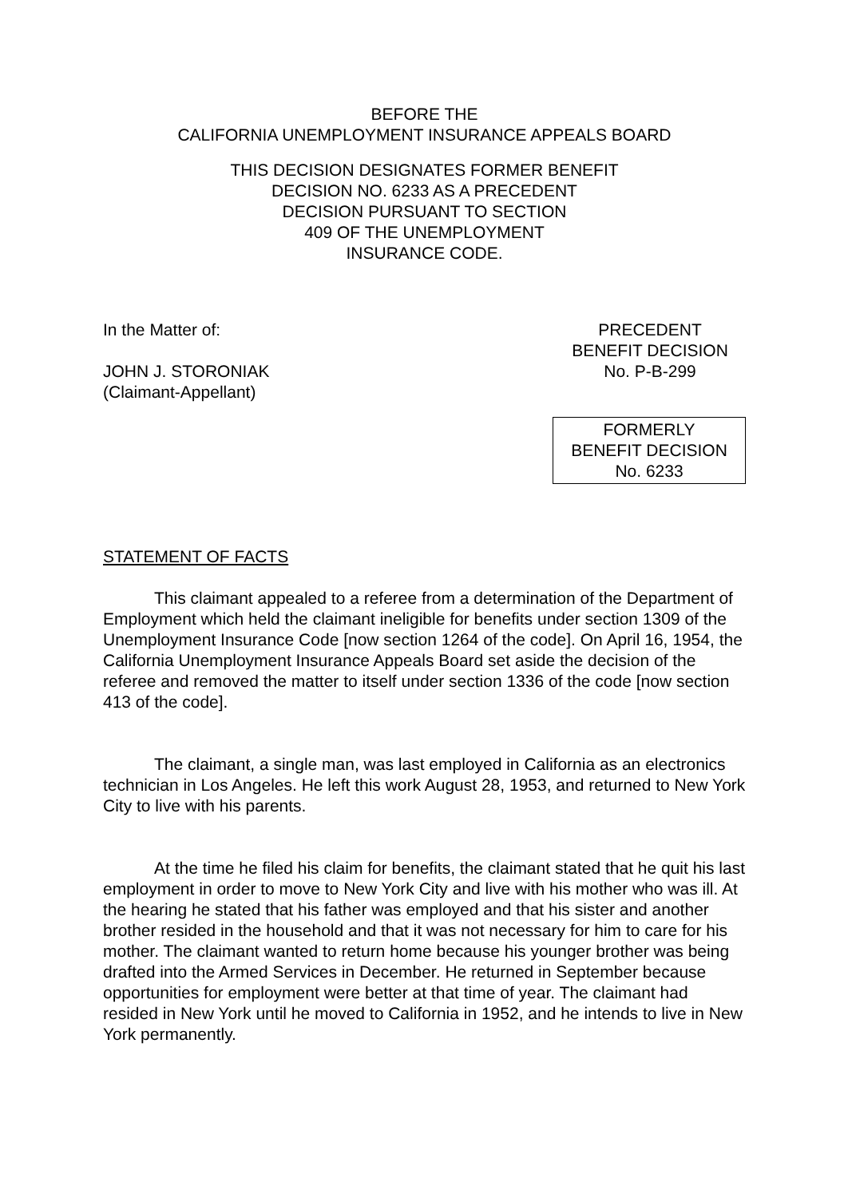BEFORE THE
CALIFORNIA UNEMPLOYMENT INSURANCE APPEALS BOARD
THIS DECISION DESIGNATES FORMER BENEFIT
DECISION NO. 6233 AS A PRECEDENT
DECISION PURSUANT TO SECTION
409 OF THE UNEMPLOYMENT
INSURANCE CODE.
In the Matter of:
JOHN J. STORONIAK
(Claimant-Appellant)
PRECEDENT
BENEFIT DECISION
No. P-B-299
FORMERLY
BENEFIT DECISION
No. 6233
STATEMENT OF FACTS
This claimant appealed to a referee from a determination of the Department of Employment which held the claimant ineligible for benefits under section 1309 of the Unemployment Insurance Code [now section 1264 of the code]. On April 16, 1954, the California Unemployment Insurance Appeals Board set aside the decision of the referee and removed the matter to itself under section 1336 of the code [now section 413 of the code].
The claimant, a single man, was last employed in California as an electronics technician in Los Angeles. He left this work August 28, 1953, and returned to New York City to live with his parents.
At the time he filed his claim for benefits, the claimant stated that he quit his last employment in order to move to New York City and live with his mother who was ill. At the hearing he stated that his father was employed and that his sister and another brother resided in the household and that it was not necessary for him to care for his mother. The claimant wanted to return home because his younger brother was being drafted into the Armed Services in December. He returned in September because opportunities for employment were better at that time of year. The claimant had resided in New York until he moved to California in 1952, and he intends to live in New York permanently.